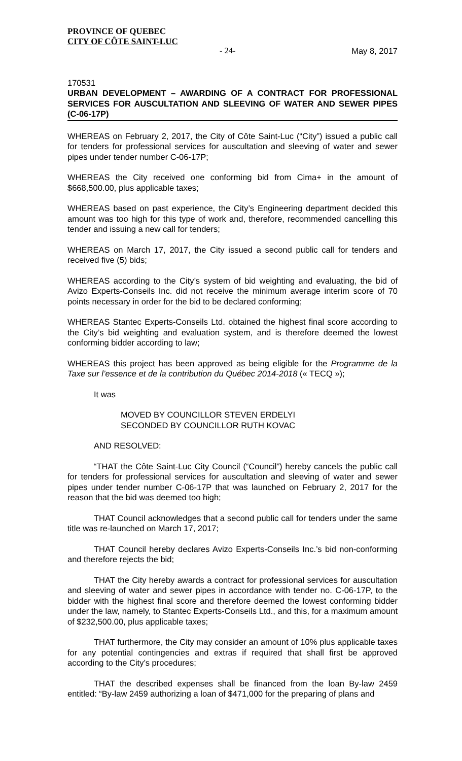PROVINCE OF QUEBEC
CITY OF CÔTE SAINT-LUC
- 24- May 8, 2017
170531
URBAN DEVELOPMENT – AWARDING OF A CONTRACT FOR PROFESSIONAL SERVICES FOR AUSCULTATION AND SLEEVING OF WATER AND SEWER PIPES (C-06-17P)
WHEREAS on February 2, 2017, the City of Côte Saint-Luc (“City”) issued a public call for tenders for professional services for auscultation and sleeving of water and sewer pipes under tender number C-06-17P;
WHEREAS the City received one conforming bid from Cima+ in the amount of $668,500.00, plus applicable taxes;
WHEREAS based on past experience, the City’s Engineering department decided this amount was too high for this type of work and, therefore, recommended cancelling this tender and issuing a new call for tenders;
WHEREAS on March 17, 2017, the City issued a second public call for tenders and received five (5) bids;
WHEREAS according to the City’s system of bid weighting and evaluating, the bid of Avizo Experts-Conseils Inc. did not receive the minimum average interim score of 70 points necessary in order for the bid to be declared conforming;
WHEREAS Stantec Experts-Conseils Ltd. obtained the highest final score according to the City’s bid weighting and evaluation system, and is therefore deemed the lowest conforming bidder according to law;
WHEREAS this project has been approved as being eligible for the Programme de la Taxe sur l’essence et de la contribution du Québec 2014-2018 (« TECQ »);
It was
MOVED BY COUNCILLOR STEVEN ERDELYI
SECONDED BY COUNCILLOR RUTH KOVAC
AND RESOLVED:
“THAT the Côte Saint-Luc City Council (“Council”) hereby cancels the public call for tenders for professional services for auscultation and sleeving of water and sewer pipes under tender number C-06-17P that was launched on February 2, 2017 for the reason that the bid was deemed too high;
THAT Council acknowledges that a second public call for tenders under the same title was re-launched on March 17, 2017;
THAT Council hereby declares Avizo Experts-Conseils Inc.’s bid non-conforming and therefore rejects the bid;
THAT the City hereby awards a contract for professional services for auscultation and sleeving of water and sewer pipes in accordance with tender no. C-06-17P, to the bidder with the highest final score and therefore deemed the lowest conforming bidder under the law, namely, to Stantec Experts-Conseils Ltd., and this, for a maximum amount of $232,500.00, plus applicable taxes;
THAT furthermore, the City may consider an amount of 10% plus applicable taxes for any potential contingencies and extras if required that shall first be approved according to the City’s procedures;
THAT the described expenses shall be financed from the loan By-law 2459 entitled: “By-law 2459 authorizing a loan of $471,000 for the preparing of plans and